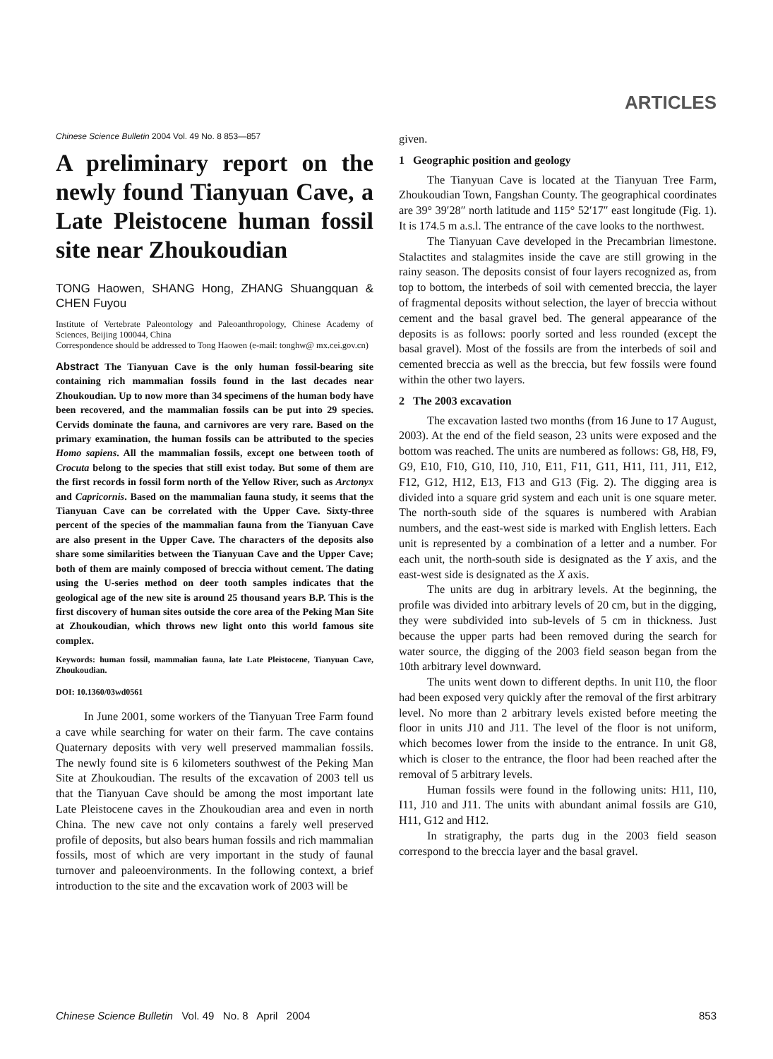ARTICLES
Chinese Science Bulletin 2004 Vol. 49 No. 8 853—857
A preliminary report on the newly found Tianyuan Cave, a Late Pleistocene human fossil site near Zhoukoudian
TONG Haowen, SHANG Hong, ZHANG Shuangquan & CHEN Fuyou
Institute of Vertebrate Paleontology and Paleoanthropology, Chinese Academy of Sciences, Beijing 100044, China
Correspondence should be addressed to Tong Haowen (e-mail: tonghw@ mx.cei.gov.cn)
Abstract The Tianyuan Cave is the only human fossil-bearing site containing rich mammalian fossils found in the last decades near Zhoukoudian. Up to now more than 34 specimens of the human body have been recovered, and the mammalian fossils can be put into 29 species. Cervids dominate the fauna, and carnivores are very rare. Based on the primary examination, the human fossils can be attributed to the species Homo sapiens. All the mammalian fossils, except one between tooth of Crocuta belong to the species that still exist today. But some of them are the first records in fossil form north of the Yellow River, such as Arctonyx and Capricornis. Based on the mammalian fauna study, it seems that the Tianyuan Cave can be correlated with the Upper Cave. Sixty-three percent of the species of the mammalian fauna from the Tianyuan Cave are also present in the Upper Cave. The characters of the deposits also share some similarities between the Tianyuan Cave and the Upper Cave; both of them are mainly composed of breccia without cement. The dating using the U-series method on deer tooth samples indicates that the geological age of the new site is around 25 thousand years B.P. This is the first discovery of human sites outside the core area of the Peking Man Site at Zhoukoudian, which throws new light onto this world famous site complex.
Keywords: human fossil, mammalian fauna, late Late Pleistocene, Tianyuan Cave, Zhoukoudian.
DOI: 10.1360/03wd0561
In June 2001, some workers of the Tianyuan Tree Farm found a cave while searching for water on their farm. The cave contains Quaternary deposits with very well preserved mammalian fossils. The newly found site is 6 kilometers southwest of the Peking Man Site at Zhoukoudian. The results of the excavation of 2003 tell us that the Tianyuan Cave should be among the most important late Late Pleistocene caves in the Zhoukoudian area and even in north China. The new cave not only contains a farely well preserved profile of deposits, but also bears human fossils and rich mammalian fossils, most of which are very important in the study of faunal turnover and paleoenvironments. In the following context, a brief introduction to the site and the excavation work of 2003 will be
given.
1 Geographic position and geology
The Tianyuan Cave is located at the Tianyuan Tree Farm, Zhoukoudian Town, Fangshan County. The geographical coordinates are 39° 39′28″ north latitude and 115° 52′17″ east longitude (Fig. 1). It is 174.5 m a.s.l. The entrance of the cave looks to the northwest.
The Tianyuan Cave developed in the Precambrian limestone. Stalactites and stalagmites inside the cave are still growing in the rainy season. The deposits consist of four layers recognized as, from top to bottom, the interbeds of soil with cemented breccia, the layer of fragmental deposits without selection, the layer of breccia without cement and the basal gravel bed. The general appearance of the deposits is as follows: poorly sorted and less rounded (except the basal gravel). Most of the fossils are from the interbeds of soil and cemented breccia as well as the breccia, but few fossils were found within the other two layers.
2 The 2003 excavation
The excavation lasted two months (from 16 June to 17 August, 2003). At the end of the field season, 23 units were exposed and the bottom was reached. The units are numbered as follows: G8, H8, F9, G9, E10, F10, G10, I10, J10, E11, F11, G11, H11, I11, J11, E12, F12, G12, H12, E13, F13 and G13 (Fig. 2). The digging area is divided into a square grid system and each unit is one square meter. The north-south side of the squares is numbered with Arabian numbers, and the east-west side is marked with English letters. Each unit is represented by a combination of a letter and a number. For each unit, the north-south side is designated as the Y axis, and the east-west side is designated as the X axis.
The units are dug in arbitrary levels. At the beginning, the profile was divided into arbitrary levels of 20 cm, but in the digging, they were subdivided into sub-levels of 5 cm in thickness. Just because the upper parts had been removed during the search for water source, the digging of the 2003 field season began from the 10th arbitrary level downward.
The units went down to different depths. In unit I10, the floor had been exposed very quickly after the removal of the first arbitrary level. No more than 2 arbitrary levels existed before meeting the floor in units J10 and J11. The level of the floor is not uniform, which becomes lower from the inside to the entrance. In unit G8, which is closer to the entrance, the floor had been reached after the removal of 5 arbitrary levels.
Human fossils were found in the following units: H11, I10, I11, J10 and J11. The units with abundant animal fossils are G10, H11, G12 and H12.
In stratigraphy, the parts dug in the 2003 field season correspond to the breccia layer and the basal gravel.
Chinese Science Bulletin Vol. 49 No. 8 April 2004 853